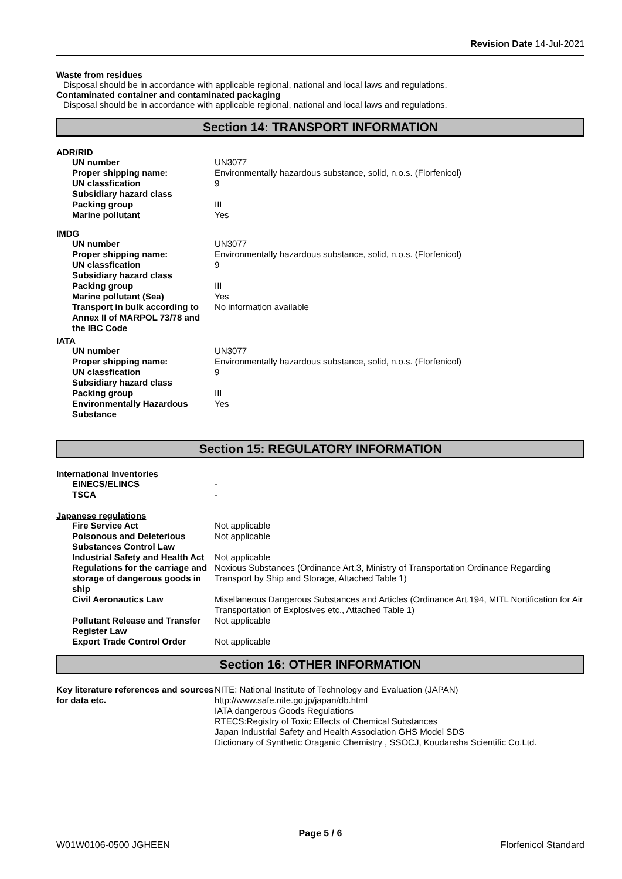Revision Date 14-Jul-2021
Waste from residues
Disposal should be in accordance with applicable regional, national and local laws and regulations.
Contaminated container and contaminated packaging
Disposal should be in accordance with applicable regional, national and local laws and regulations.
Section 14: TRANSPORT INFORMATION
ADR/RID
| UN number | UN3077 |
| Proper shipping name: | Environmentally hazardous substance, solid, n.o.s. (Florfenicol) |
| UN classfication | 9 |
| Subsidiary hazard class | |
| Packing group | III |
| Marine pollutant | Yes |
IMDG
| UN number | UN3077 |
| Proper shipping name: | Environmentally hazardous substance, solid, n.o.s. (Florfenicol) |
| UN classfication | 9 |
| Subsidiary hazard class | |
| Packing group | III |
| Marine pollutant (Sea) | Yes |
| Transport in bulk according to Annex II of MARPOL 73/78 and the IBC Code | No information available |
IATA
| UN number | UN3077 |
| Proper shipping name: | Environmentally hazardous substance, solid, n.o.s. (Florfenicol) |
| UN classfication | 9 |
| Subsidiary hazard class | |
| Packing group | III |
| Environmentally Hazardous Substance | Yes |
Section 15: REGULATORY INFORMATION
International Inventories
| EINECS/ELINCS | - |
| TSCA | - |
Japanese regulations
| Fire Service Act | Not applicable |
| Poisonous and Deleterious Substances Control Law | Not applicable |
| Industrial Safety and Health Act | Not applicable |
| Regulations for the carriage and storage of dangerous goods in ship | Noxious Substances (Ordinance Art.3, Ministry of Transportation Ordinance Regarding Transport by Ship and Storage, Attached Table 1) |
| Civil Aeronautics Law | Misellaneous Dangerous Substances and Articles (Ordinance Art.194, MITL Nortification for Air Transportation of Explosives etc., Attached Table 1) |
| Pollutant Release and Transfer Register Law | Not applicable |
| Export Trade Control Order | Not applicable |
Section 16: OTHER INFORMATION
| Key literature references and sources for data etc. | NITE: National Institute of Technology and Evaluation (JAPAN) http://www.safe.nite.go.jp/japan/db.html IATA dangerous Goods Regulations RTECS:Registry of Toxic Effects of Chemical Substances Japan Industrial Safety and Health Association GHS Model SDS Dictionary of Synthetic Oraganic Chemistry , SSOCJ, Koudansha Scientific Co.Ltd. |
Page 5 / 6
W01W0106-0500 JGHEEN Florfenicol Standard